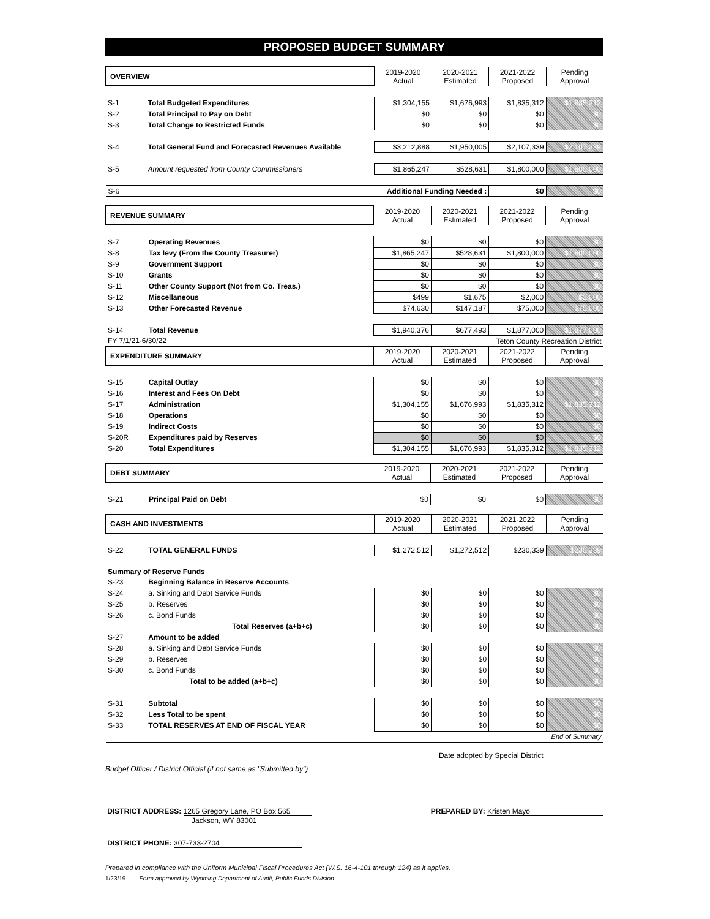PROPOSED BUDGET SUMMARY
| OVERVIEW | | 2019-2020 Actual | 2020-2021 Estimated | 2021-2022 Proposed | Pending Approval |
| --- | --- | --- | --- | --- | --- |
| S-1 | Total Budgeted Expenditures | $1,304,155 | $1,676,993 | $1,835,312 | $1,835,312 |
| S-2 | Total Principal to Pay on Debt | $0 | $0 | $0 | $0 |
| S-3 | Total Change to Restricted Funds | $0 | $0 | $0 | $0 |
| S-4 | Total General Fund and Forecasted Revenues Available | $3,212,888 | $1,950,005 | $2,107,339 | $2,107,339 |
| S-5 | Amount requested from County Commissioners | $1,865,247 | $528,631 | $1,800,000 | $1,800,000 |
| S-6 | Additional Funding Needed : | | | $0 | $0 |
| REVENUE SUMMARY | | 2019-2020 Actual | 2020-2021 Estimated | 2021-2022 Proposed | Pending Approval |
| --- | --- | --- | --- | --- | --- |
| S-7 | Operating Revenues | $0 | $0 | $0 | $0 |
| S-8 | Tax levy (From the County Treasurer) | $1,865,247 | $528,631 | $1,800,000 | $1,800,000 |
| S-9 | Government Support | $0 | $0 | $0 | $0 |
| S-10 | Grants | $0 | $0 | $0 | $0 |
| S-11 | Other County Support (Not from Co. Treas.) | $0 | $0 | $0 | $0 |
| S-12 | Miscellaneous | $499 | $1,675 | $2,000 | $2,000 |
| S-13 | Other Forecasted Revenue | $74,630 | $147,187 | $75,000 | $75,000 |
| S-14 | Total Revenue | $1,940,376 | $677,493 | $1,877,000 | $1,877,000 |
| FY 7/1/21-6/30/22 | | | Teton County Recreation District | | |
| EXPENDITURE SUMMARY | | 2019-2020 Actual | 2020-2021 Estimated | 2021-2022 Proposed | Pending Approval |
| S-15 | Capital Outlay | $0 | $0 | $0 | $0 |
| S-16 | Interest and Fees On Debt | $0 | $0 | $0 | $0 |
| S-17 | Administration | $1,304,155 | $1,676,993 | $1,835,312 | $1,835,312 |
| S-18 | Operations | $0 | $0 | $0 | $0 |
| S-19 | Indirect Costs | $0 | $0 | $0 | $0 |
| S-20R | Expenditures paid by Reserves | $0 | $0 | $0 | $0 |
| S-20 | Total Expenditures | $1,304,155 | $1,676,993 | $1,835,312 | $1,835,312 |
| DEBT SUMMARY | | 2019-2020 Actual | 2020-2021 Estimated | 2021-2022 Proposed | Pending Approval |
| --- | --- | --- | --- | --- | --- |
| S-21 | Principal Paid on Debt | $0 | $0 | $0 | $0 |
| CASH AND INVESTMENTS | | 2019-2020 Actual | 2020-2021 Estimated | 2021-2022 Proposed | Pending Approval |
| --- | --- | --- | --- | --- | --- |
| S-22 | TOTAL GENERAL FUNDS | $1,272,512 | $1,272,512 | $230,339 | $230,339 |
| Summary of Reserve Funds | | | | | |
| S-23 | Beginning Balance in Reserve Accounts | | | | |
| S-24 | a. Sinking and Debt Service Funds | $0 | $0 | $0 | $0 |
| S-25 | b. Reserves | $0 | $0 | $0 | $0 |
| S-26 | c. Bond Funds | $0 | $0 | $0 | $0 |
| | Total Reserves (a+b+c) | $0 | $0 | $0 | $0 |
| S-27 | Amount to be added | | | | |
| S-28 | a. Sinking and Debt Service Funds | $0 | $0 | $0 | $0 |
| S-29 | b. Reserves | $0 | $0 | $0 | $0 |
| S-30 | c. Bond Funds | $0 | $0 | $0 | $0 |
| | Total to be added (a+b+c) | $0 | $0 | $0 | $0 |
| S-31 | Subtotal | $0 | $0 | $0 | $0 |
| S-32 | Less Total to be spent | $0 | $0 | $0 | $0 |
| S-33 | TOTAL RESERVES AT END OF FISCAL YEAR | $0 | $0 | $0 | $0 |
| End of Summary | | | | | |
Date adopted by Special District
Budget Officer / District Official (if not same as "Submitted by")
DISTRICT ADDRESS: 1265 Gregory Lane, PO Box 565
Jackson, WY 83001
PREPARED BY: Kristen Mayo
DISTRICT PHONE: 307-733-2704
Prepared in compliance with the Uniform Municipal Fiscal Procedures Act (W.S. 16-4-101 through 124) as it applies.
1/23/19 Form approved by Wyoming Department of Audit, Public Funds Division